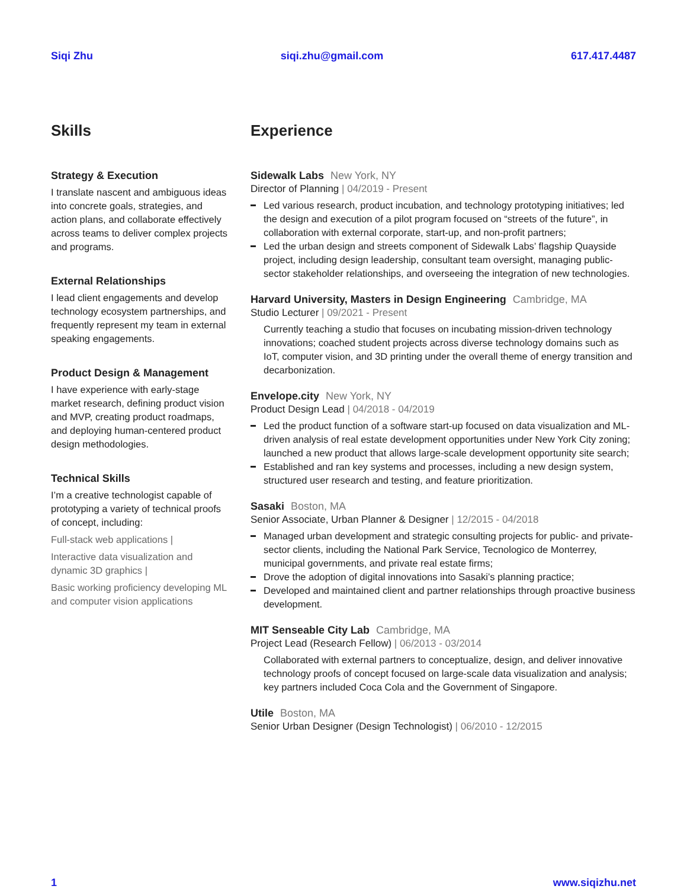Siqi Zhu siqi.zhu@gmail.com 617.417.4487
Skills
Strategy & Execution
I translate nascent and ambiguous ideas into concrete goals, strategies, and action plans, and collaborate effectively across teams to deliver complex projects and programs.
External Relationships
I lead client engagements and develop technology ecosystem partnerships, and frequently represent my team in external speaking engagements.
Product Design & Management
I have experience with early-stage market research, defining product vision and MVP, creating product roadmaps, and deploying human-centered product design methodologies.
Technical Skills
I’m a creative technologist capable of prototyping a variety of technical proofs of concept, including:
Full-stack web applications |
Interactive data visualization and dynamic 3D graphics |
Basic working proficiency developing ML and computer vision applications
Experience
Sidewalk Labs New York, NY
Director of Planning | 04/2019 - Present
Led various research, product incubation, and technology prototyping initiatives; led the design and execution of a pilot program focused on “streets of the future”, in collaboration with external corporate, start-up, and non-profit partners;
Led the urban design and streets component of Sidewalk Labs’ flagship Quayside project, including design leadership, consultant team oversight, managing public-sector stakeholder relationships, and overseeing the integration of new technologies.
Harvard University, Masters in Design Engineering Cambridge, MA
Studio Lecturer | 09/2021 - Present
Currently teaching a studio that focuses on incubating mission-driven technology innovations; coached student projects across diverse technology domains such as IoT, computer vision, and 3D printing under the overall theme of energy transition and decarbonization.
Envelope.city New York, NY
Product Design Lead | 04/2018 - 04/2019
Led the product function of a software start-up focused on data visualization and ML-driven analysis of real estate development opportunities under New York City zoning; launched a new product that allows large-scale development opportunity site search;
Established and ran key systems and processes, including a new design system, structured user research and testing, and feature prioritization.
Sasaki Boston, MA
Senior Associate, Urban Planner & Designer | 12/2015 - 04/2018
Managed urban development and strategic consulting projects for public- and private-sector clients, including the National Park Service, Tecnologico de Monterrey, municipal governments, and private real estate firms;
Drove the adoption of digital innovations into Sasaki’s planning practice;
Developed and maintained client and partner relationships through proactive business development.
MIT Senseable City Lab Cambridge, MA
Project Lead (Research Fellow) | 06/2013 - 03/2014
Collaborated with external partners to conceptualize, design, and deliver innovative technology proofs of concept focused on large-scale data visualization and analysis; key partners included Coca Cola and the Government of Singapore.
Utile Boston, MA
Senior Urban Designer (Design Technologist) | 06/2010 - 12/2015
1 www.siqizhu.net